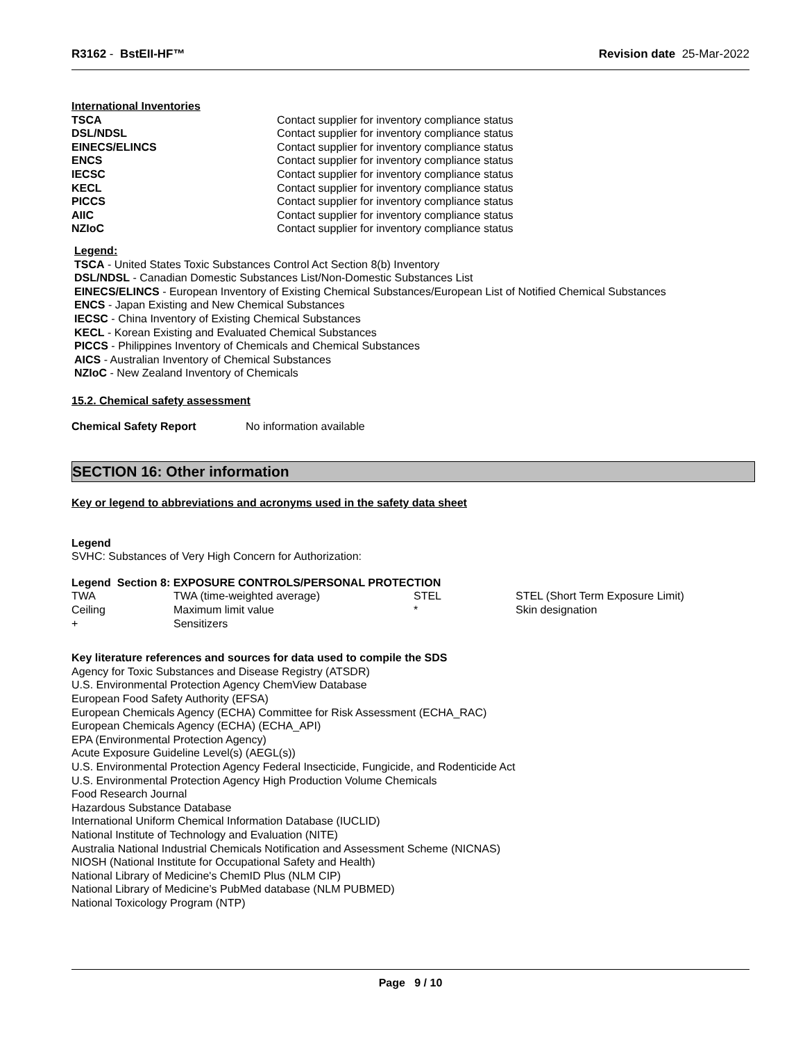R3162 - BstEII-HF™ Revision date 25-Mar-2022
International Inventories
| TSCA | Contact supplier for inventory compliance status |
| DSL/NDSL | Contact supplier for inventory compliance status |
| EINECS/ELINCS | Contact supplier for inventory compliance status |
| ENCS | Contact supplier for inventory compliance status |
| IECSC | Contact supplier for inventory compliance status |
| KECL | Contact supplier for inventory compliance status |
| PICCS | Contact supplier for inventory compliance status |
| AIIC | Contact supplier for inventory compliance status |
| NZIoC | Contact supplier for inventory compliance status |
Legend:
TSCA - United States Toxic Substances Control Act Section 8(b) Inventory
DSL/NDSL - Canadian Domestic Substances List/Non-Domestic Substances List
EINECS/ELINCS - European Inventory of Existing Chemical Substances/European List of Notified Chemical Substances
ENCS - Japan Existing and New Chemical Substances
IECSC - China Inventory of Existing Chemical Substances
KECL - Korean Existing and Evaluated Chemical Substances
PICCS - Philippines Inventory of Chemicals and Chemical Substances
AICS - Australian Inventory of Chemical Substances
NZIoC - New Zealand Inventory of Chemicals
15.2. Chemical safety assessment
| Chemical Safety Report | No information available |
SECTION 16: Other information
Key or legend to abbreviations and acronyms used in the safety data sheet
Legend
SVHC: Substances of Very High Concern for Authorization:
Legend Section 8: EXPOSURE CONTROLS/PERSONAL PROTECTION
| TWA | TWA (time-weighted average) | STEL | STEL (Short Term Exposure Limit) |
| Ceiling | Maximum limit value | * | Skin designation |
| + | Sensitizers | | |
Key literature references and sources for data used to compile the SDS
Agency for Toxic Substances and Disease Registry (ATSDR)
U.S. Environmental Protection Agency ChemView Database
European Food Safety Authority (EFSA)
European Chemicals Agency (ECHA) Committee for Risk Assessment (ECHA_RAC)
European Chemicals Agency (ECHA) (ECHA_API)
EPA (Environmental Protection Agency)
Acute Exposure Guideline Level(s) (AEGL(s))
U.S. Environmental Protection Agency Federal Insecticide, Fungicide, and Rodenticide Act
U.S. Environmental Protection Agency High Production Volume Chemicals
Food Research Journal
Hazardous Substance Database
International Uniform Chemical Information Database (IUCLID)
National Institute of Technology and Evaluation (NITE)
Australia National Industrial Chemicals Notification and Assessment Scheme (NICNAS)
NIOSH (National Institute for Occupational Safety and Health)
National Library of Medicine's ChemID Plus (NLM CIP)
National Library of Medicine’s PubMed database (NLM PUBMED)
National Toxicology Program (NTP)
Page 9 / 10